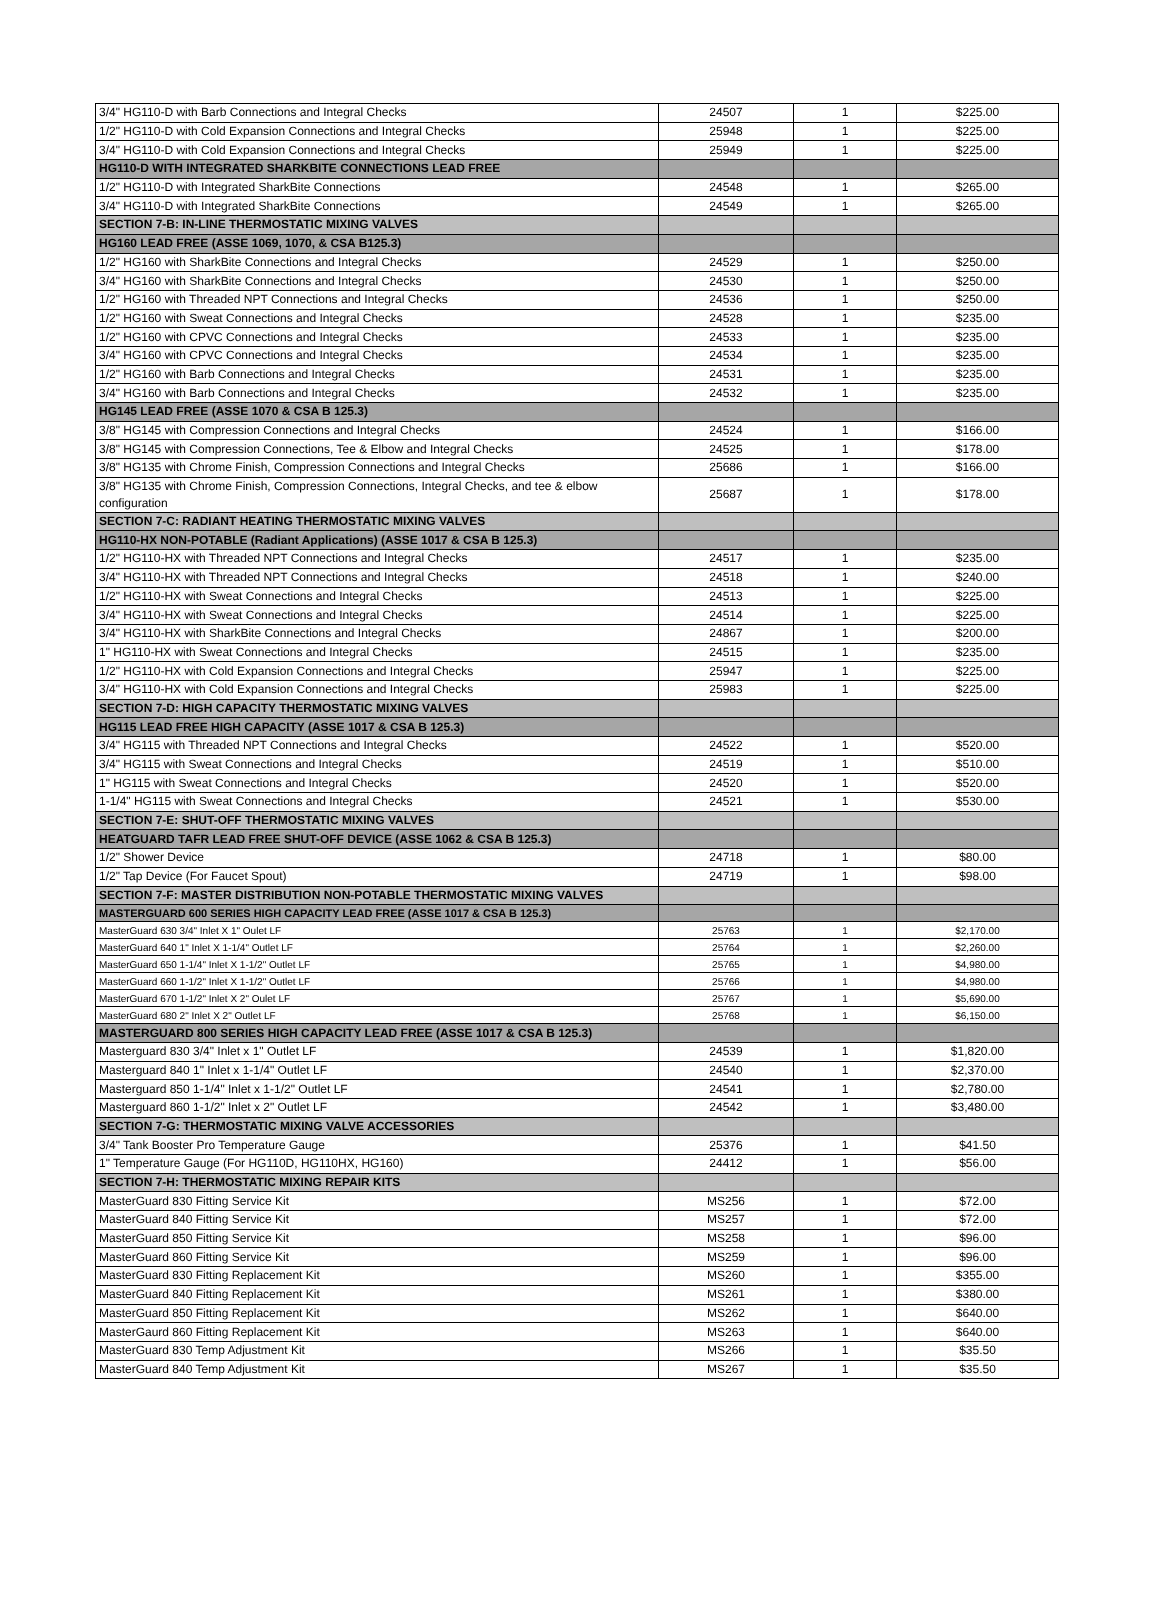| 3/4" HG110-D with Barb Connections and Integral Checks | 24507 | 1 | $225.00 |
| 1/2" HG110-D with Cold Expansion Connections and Integral Checks | 25948 | 1 | $225.00 |
| 3/4" HG110-D with Cold Expansion Connections and Integral Checks | 25949 | 1 | $225.00 |
| HG110-D WITH INTEGRATED SHARKBITE CONNECTIONS LEAD FREE | | | |
| 1/2" HG110-D with Integrated SharkBite Connections | 24548 | 1 | $265.00 |
| 3/4" HG110-D with Integrated SharkBite Connections | 24549 | 1 | $265.00 |
| SECTION 7-B: IN-LINE THERMOSTATIC MIXING VALVES | | | |
| HG160 LEAD FREE (ASSE 1069, 1070, & CSA B125.3) | | | |
| 1/2" HG160 with SharkBite Connections and Integral Checks | 24529 | 1 | $250.00 |
| 3/4" HG160 with SharkBite Connections and Integral Checks | 24530 | 1 | $250.00 |
| 1/2" HG160 with Threaded NPT Connections and Integral Checks | 24536 | 1 | $250.00 |
| 1/2" HG160 with Sweat Connections and Integral Checks | 24528 | 1 | $235.00 |
| 1/2" HG160 with CPVC Connections and Integral Checks | 24533 | 1 | $235.00 |
| 3/4" HG160 with CPVC Connections and Integral Checks | 24534 | 1 | $235.00 |
| 1/2" HG160 with Barb Connections and Integral Checks | 24531 | 1 | $235.00 |
| 3/4" HG160 with Barb Connections and Integral Checks | 24532 | 1 | $235.00 |
| HG145 LEAD FREE (ASSE 1070 & CSA B 125.3) | | | |
| 3/8" HG145 with Compression Connections and Integral Checks | 24524 | 1 | $166.00 |
| 3/8" HG145 with Compression Connections, Tee & Elbow and Integral Checks | 24525 | 1 | $178.00 |
| 3/8" HG135 with Chrome Finish, Compression Connections and Integral Checks | 25686 | 1 | $166.00 |
| 3/8" HG135 with Chrome Finish, Compression Connections, Integral Checks, and tee & elbow configuration | 25687 | 1 | $178.00 |
| SECTION 7-C: RADIANT HEATING THERMOSTATIC MIXING VALVES | | | |
| HG110-HX NON-POTABLE (Radiant Applications) (ASSE 1017 & CSA B 125.3) | | | |
| 1/2" HG110-HX with Threaded NPT Connections and Integral Checks | 24517 | 1 | $235.00 |
| 3/4" HG110-HX with Threaded NPT Connections and Integral Checks | 24518 | 1 | $240.00 |
| 1/2" HG110-HX with Sweat Connections and Integral Checks | 24513 | 1 | $225.00 |
| 3/4" HG110-HX with Sweat Connections and Integral Checks | 24514 | 1 | $225.00 |
| 3/4" HG110-HX with SharkBite Connections and Integral Checks | 24867 | 1 | $200.00 |
| 1" HG110-HX with Sweat Connections and Integral Checks | 24515 | 1 | $235.00 |
| 1/2" HG110-HX with Cold Expansion Connections and Integral Checks | 25947 | 1 | $225.00 |
| 3/4" HG110-HX with Cold Expansion Connections and Integral Checks | 25983 | 1 | $225.00 |
| SECTION 7-D: HIGH CAPACITY THERMOSTATIC MIXING VALVES | | | |
| HG115 LEAD FREE HIGH CAPACITY (ASSE 1017 & CSA B 125.3) | | | |
| 3/4" HG115 with Threaded NPT Connections and Integral Checks | 24522 | 1 | $520.00 |
| 3/4" HG115 with Sweat Connections and Integral Checks | 24519 | 1 | $510.00 |
| 1" HG115 with Sweat Connections and Integral Checks | 24520 | 1 | $520.00 |
| 1-1/4" HG115 with Sweat Connections and Integral Checks | 24521 | 1 | $530.00 |
| SECTION 7-E: SHUT-OFF THERMOSTATIC MIXING VALVES | | | |
| HEATGUARD TAFR LEAD FREE SHUT-OFF DEVICE (ASSE 1062 & CSA B 125.3) | | | |
| 1/2" Shower Device | 24718 | 1 | $80.00 |
| 1/2" Tap Device (For Faucet Spout) | 24719 | 1 | $98.00 |
| SECTION 7-F: MASTER DISTRIBUTION NON-POTABLE THERMOSTATIC MIXING VALVES | | | |
| MASTERGUARD 600 SERIES HIGH CAPACITY LEAD FREE (ASSE 1017 & CSA B 125.3) | | | |
| MasterGuard 630 3/4" Inlet X 1" Oulet LF | 25763 | 1 | $2,170.00 |
| MasterGuard 640 1" Inlet X 1-1/4" Outlet LF | 25764 | 1 | $2,260.00 |
| MasterGuard 650 1-1/4" Inlet X 1-1/2" Outlet LF | 25765 | 1 | $4,980.00 |
| MasterGuard 660 1-1/2" Inlet X 1-1/2" Outlet LF | 25766 | 1 | $4,980.00 |
| MasterGuard 670 1-1/2" Inlet X 2" Oulet LF | 25767 | 1 | $5,690.00 |
| MasterGuard 680 2" Inlet X 2" Outlet LF | 25768 | 1 | $6,150.00 |
| MASTERGUARD 800 SERIES HIGH CAPACITY LEAD FREE (ASSE 1017 & CSA B 125.3) | | | |
| Masterguard 830 3/4" Inlet x 1" Outlet LF | 24539 | 1 | $1,820.00 |
| Masterguard 840 1" Inlet x 1-1/4" Outlet LF | 24540 | 1 | $2,370.00 |
| Masterguard 850 1-1/4" Inlet x 1-1/2" Outlet LF | 24541 | 1 | $2,780.00 |
| Masterguard 860 1-1/2" Inlet x 2" Outlet LF | 24542 | 1 | $3,480.00 |
| SECTION 7-G: THERMOSTATIC MIXING VALVE ACCESSORIES | | | |
| 3/4" Tank Booster Pro Temperature Gauge | 25376 | 1 | $41.50 |
| 1" Temperature Gauge (For HG110D, HG110HX, HG160) | 24412 | 1 | $56.00 |
| SECTION 7-H: THERMOSTATIC MIXING REPAIR KITS | | | |
| MasterGuard 830 Fitting Service Kit | MS256 | 1 | $72.00 |
| MasterGuard 840 Fitting Service Kit | MS257 | 1 | $72.00 |
| MasterGuard 850 Fitting Service Kit | MS258 | 1 | $96.00 |
| MasterGuard 860 Fitting Service Kit | MS259 | 1 | $96.00 |
| MasterGuard 830 Fitting Replacement Kit | MS260 | 1 | $355.00 |
| MasterGuard 840 Fitting Replacement Kit | MS261 | 1 | $380.00 |
| MasterGuard 850 Fitting Replacement Kit | MS262 | 1 | $640.00 |
| MasterGaurd 860 Fitting Replacement Kit | MS263 | 1 | $640.00 |
| MasterGuard 830 Temp Adjustment Kit | MS266 | 1 | $35.50 |
| MasterGuard 840 Temp Adjustment Kit | MS267 | 1 | $35.50 |